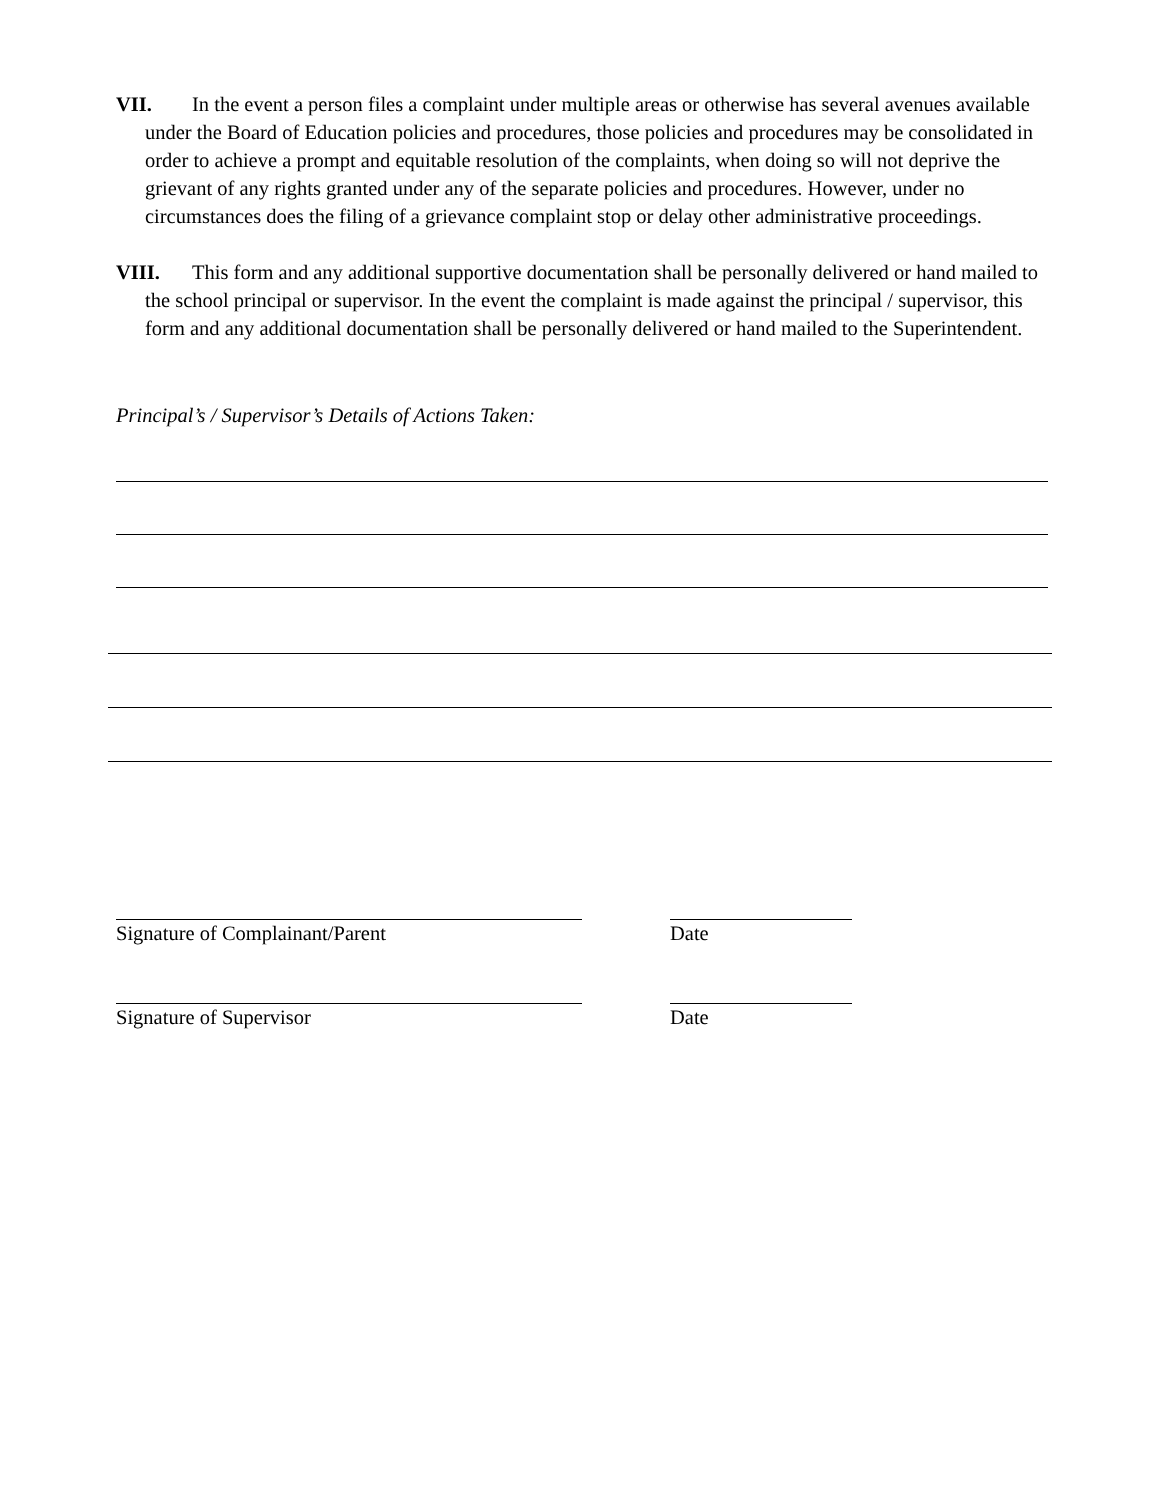VII. In the event a person files a complaint under multiple areas or otherwise has several avenues available under the Board of Education policies and procedures, those policies and procedures may be consolidated in order to achieve a prompt and equitable resolution of the complaints, when doing so will not deprive the grievant of any rights granted under any of the separate policies and procedures. However, under no circumstances does the filing of a grievance complaint stop or delay other administrative proceedings.
VIII. This form and any additional supportive documentation shall be personally delivered or hand mailed to the school principal or supervisor. In the event the complaint is made against the principal / supervisor, this form and any additional documentation shall be personally delivered or hand mailed to the Superintendent.
Principal’s / Supervisor’s Details of Actions Taken:
Signature of Complainant/Parent Date
Signature of Supervisor Date